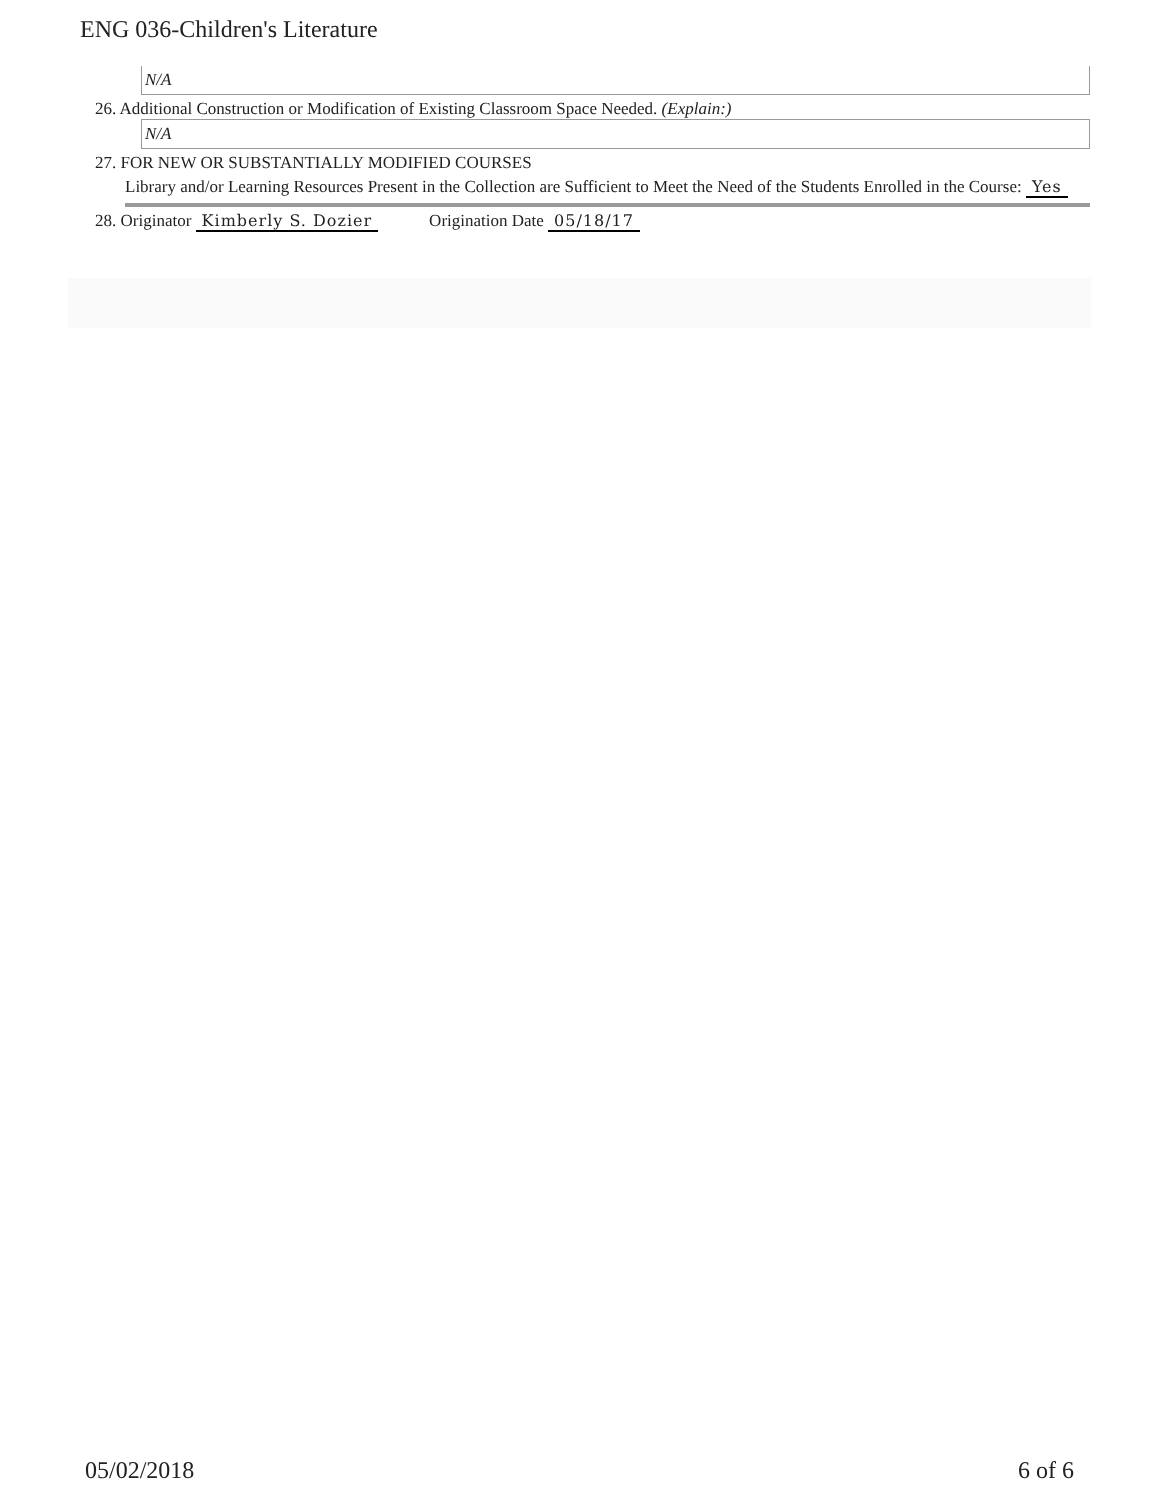ENG 036-Children's Literature
N/A
26. Additional Construction or Modification of Existing Classroom Space Needed. (Explain:)
N/A
27. FOR NEW OR SUBSTANTIALLY MODIFIED COURSES
Library and/or Learning Resources Present in the Collection are Sufficient to Meet the Need of the Students Enrolled in the Course: Yes
28. Originator Kimberly S. Dozier Origination Date 05/18/17
05/02/2018 6 of 6